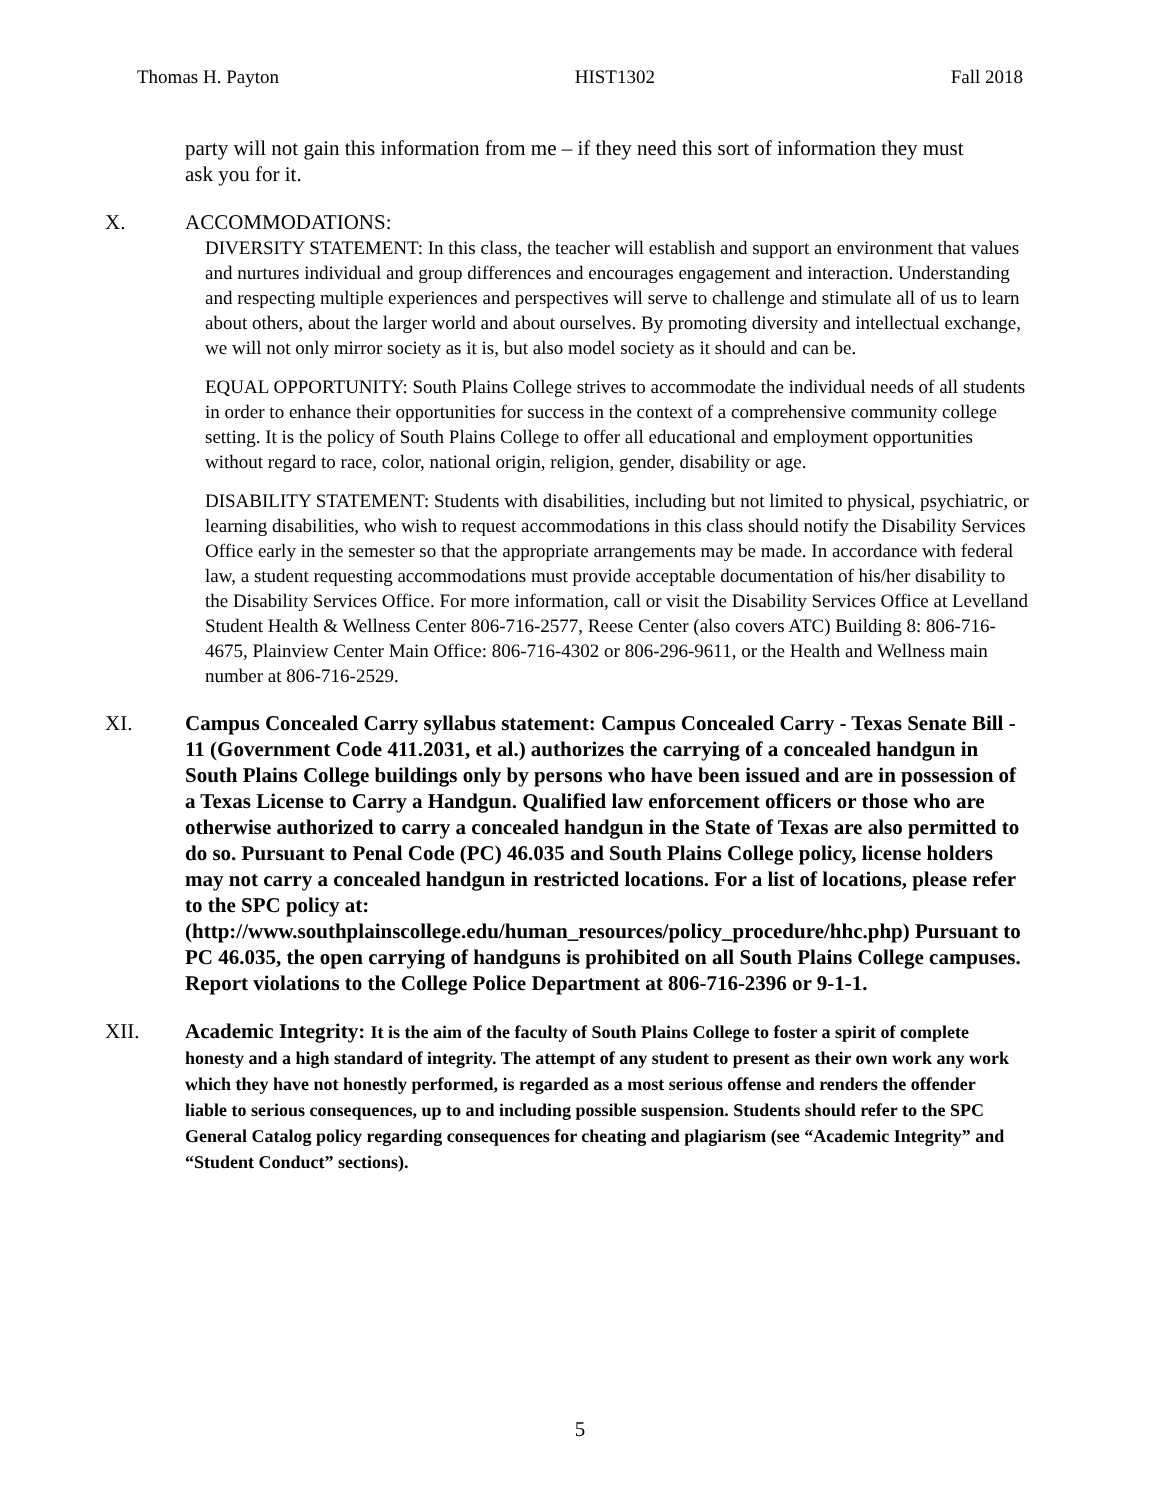Thomas H. Payton HIST1302 Fall 2018
party will not gain this information from me – if they need this sort of information they must ask you for it.
X. ACCOMMODATIONS:
DIVERSITY STATEMENT: In this class, the teacher will establish and support an environment that values and nurtures individual and group differences and encourages engagement and interaction. Understanding and respecting multiple experiences and perspectives will serve to challenge and stimulate all of us to learn about others, about the larger world and about ourselves. By promoting diversity and intellectual exchange, we will not only mirror society as it is, but also model society as it should and can be.
EQUAL OPPORTUNITY: South Plains College strives to accommodate the individual needs of all students in order to enhance their opportunities for success in the context of a comprehensive community college setting. It is the policy of South Plains College to offer all educational and employment opportunities without regard to race, color, national origin, religion, gender, disability or age.
DISABILITY STATEMENT: Students with disabilities, including but not limited to physical, psychiatric, or learning disabilities, who wish to request accommodations in this class should notify the Disability Services Office early in the semester so that the appropriate arrangements may be made. In accordance with federal law, a student requesting accommodations must provide acceptable documentation of his/her disability to the Disability Services Office. For more information, call or visit the Disability Services Office at Levelland Student Health & Wellness Center 806-716-2577, Reese Center (also covers ATC) Building 8: 806-716-4675, Plainview Center Main Office: 806-716-4302 or 806-296-9611, or the Health and Wellness main number at 806-716-2529.
XI. Campus Concealed Carry syllabus statement: Campus Concealed Carry - Texas Senate Bill - 11 (Government Code 411.2031, et al.) authorizes the carrying of a concealed handgun in South Plains College buildings only by persons who have been issued and are in possession of a Texas License to Carry a Handgun. Qualified law enforcement officers or those who are otherwise authorized to carry a concealed handgun in the State of Texas are also permitted to do so. Pursuant to Penal Code (PC) 46.035 and South Plains College policy, license holders may not carry a concealed handgun in restricted locations. For a list of locations, please refer to the SPC policy at: (http://www.southplainscollege.edu/human_resources/policy_procedure/hhc.php) Pursuant to PC 46.035, the open carrying of handguns is prohibited on all South Plains College campuses. Report violations to the College Police Department at 806-716-2396 or 9-1-1.
XII. Academic Integrity: It is the aim of the faculty of South Plains College to foster a spirit of complete honesty and a high standard of integrity. The attempt of any student to present as their own work any work which they have not honestly performed, is regarded as a most serious offense and renders the offender liable to serious consequences, up to and including possible suspension. Students should refer to the SPC General Catalog policy regarding consequences for cheating and plagiarism (see “Academic Integrity” and “Student Conduct” sections).
5